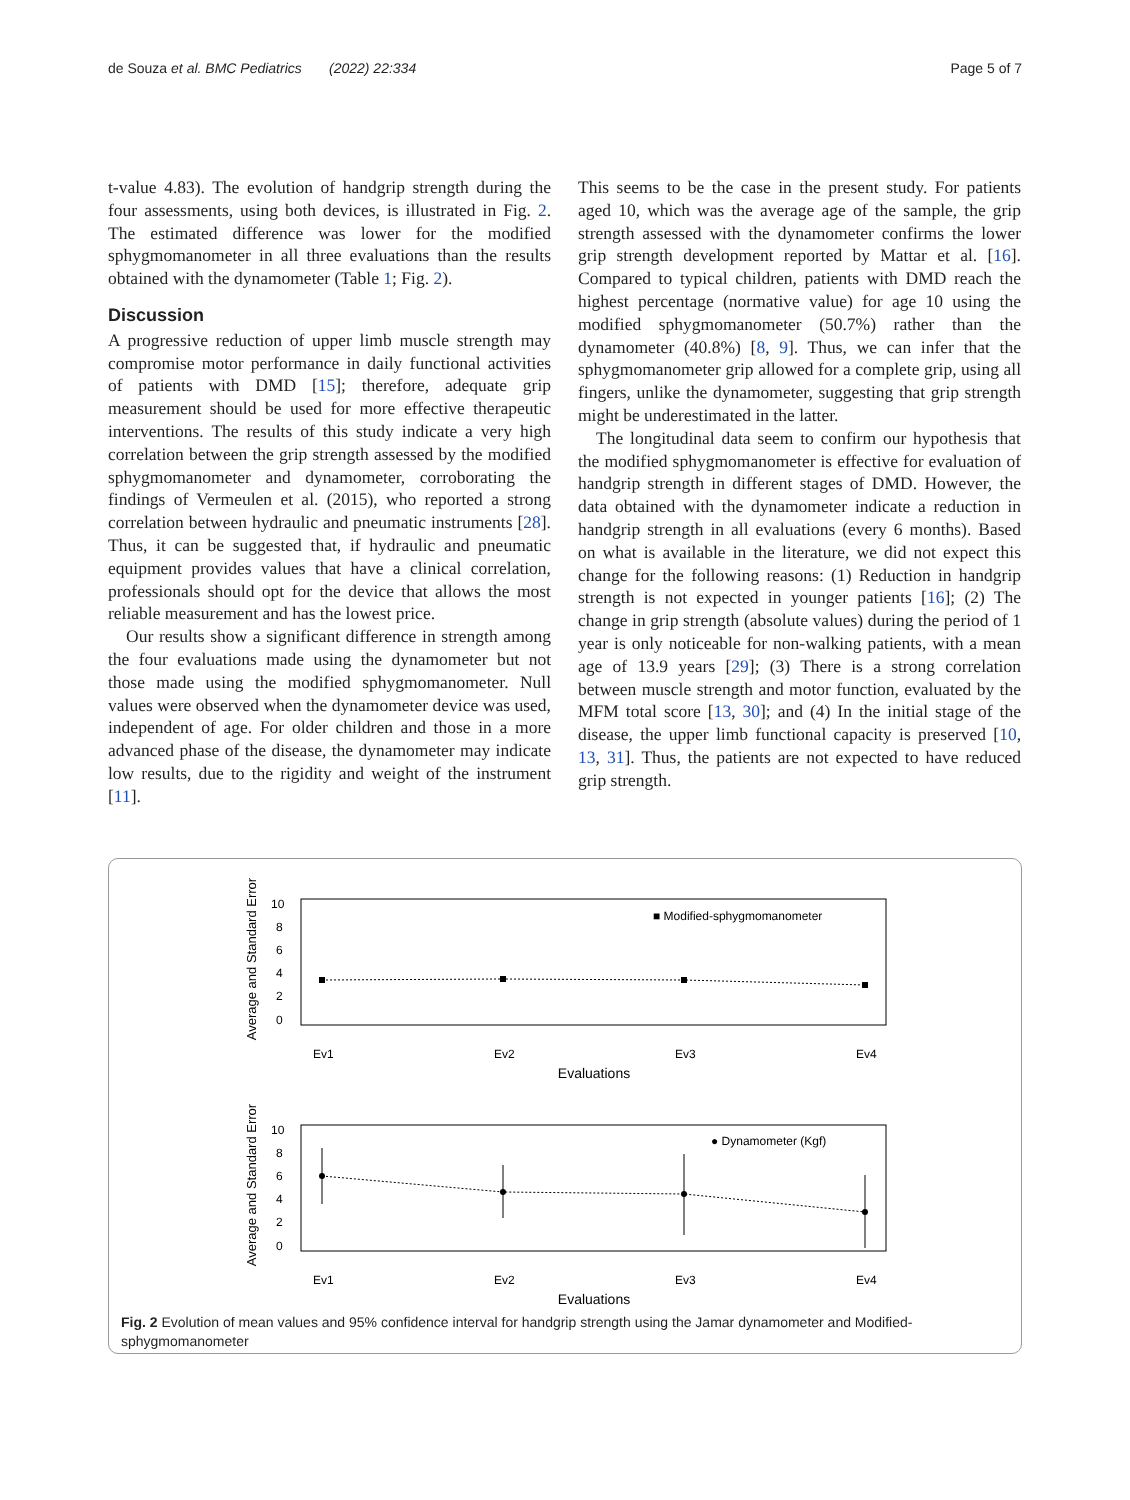de Souza et al. BMC Pediatrics (2022) 22:334 Page 5 of 7
t-value 4.83). The evolution of handgrip strength during the four assessments, using both devices, is illustrated in Fig. 2. The estimated difference was lower for the modified sphygmomanometer in all three evaluations than the results obtained with the dynamometer (Table 1; Fig. 2).
Discussion
A progressive reduction of upper limb muscle strength may compromise motor performance in daily functional activities of patients with DMD [15]; therefore, adequate grip measurement should be used for more effective therapeutic interventions. The results of this study indicate a very high correlation between the grip strength assessed by the modified sphygmomanometer and dynamometer, corroborating the findings of Vermeulen et al. (2015), who reported a strong correlation between hydraulic and pneumatic instruments [28]. Thus, it can be suggested that, if hydraulic and pneumatic equipment provides values that have a clinical correlation, professionals should opt for the device that allows the most reliable measurement and has the lowest price.
Our results show a significant difference in strength among the four evaluations made using the dynamometer but not those made using the modified sphygmomanometer. Null values were observed when the dynamometer device was used, independent of age. For older children and those in a more advanced phase of the disease, the dynamometer may indicate low results, due to the rigidity and weight of the instrument [11].
This seems to be the case in the present study. For patients aged 10, which was the average age of the sample, the grip strength assessed with the dynamometer confirms the lower grip strength development reported by Mattar et al. [16]. Compared to typical children, patients with DMD reach the highest percentage (normative value) for age 10 using the modified sphygmomanometer (50.7%) rather than the dynamometer (40.8%) [8, 9]. Thus, we can infer that the sphygmomanometer grip allowed for a complete grip, using all fingers, unlike the dynamometer, suggesting that grip strength might be underestimated in the latter.
The longitudinal data seem to confirm our hypothesis that the modified sphygmomanometer is effective for evaluation of handgrip strength in different stages of DMD. However, the data obtained with the dynamometer indicate a reduction in handgrip strength in all evaluations (every 6 months). Based on what is available in the literature, we did not expect this change for the following reasons: (1) Reduction in handgrip strength is not expected in younger patients [16]; (2) The change in grip strength (absolute values) during the period of 1 year is only noticeable for non-walking patients, with a mean age of 13.9 years [29]; (3) There is a strong correlation between muscle strength and motor function, evaluated by the MFM total score [13, 30]; and (4) In the initial stage of the disease, the upper limb functional capacity is preserved [10, 13, 31]. Thus, the patients are not expected to have reduced grip strength.
Average and Standard Error
10
8
6
4
2
0
■ Modified-sphygmomanometer
Ev1
Ev2
Ev3
Ev4
Evaluations
Average and Standard Error
10
8
6
4
2
0
● Dynamometer (Kgf)
Ev1
Ev2
Ev3
Ev4
Evaluations
Fig. 2 Evolution of mean values and 95% confidence interval for handgrip strength using the Jamar dynamometer and Modified-sphygmomanometer